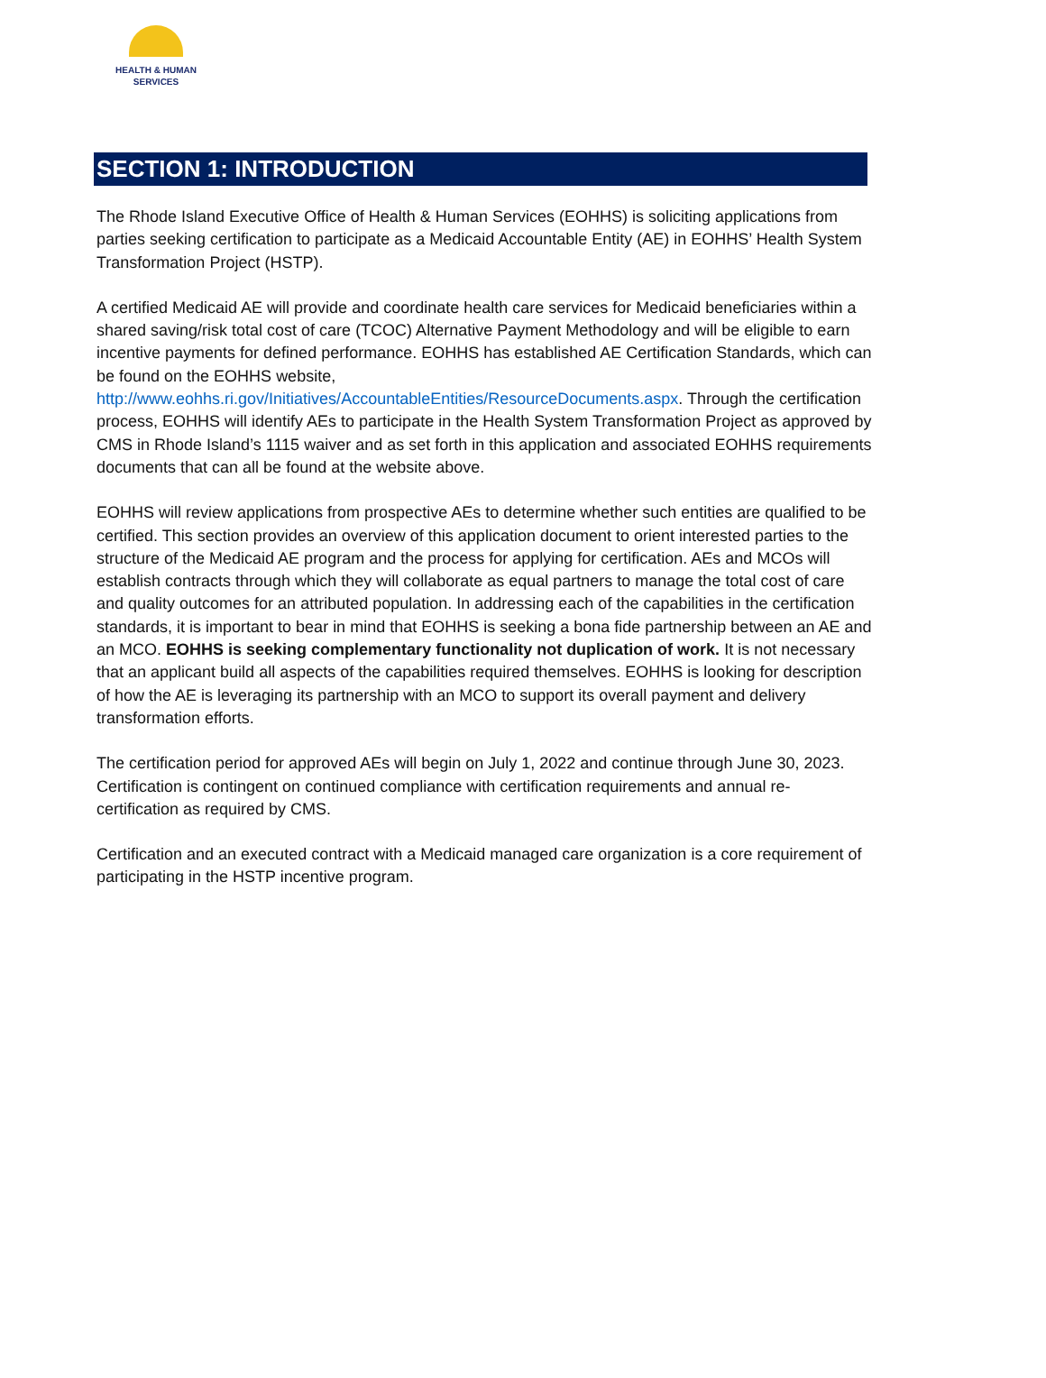HEALTH & HUMAN
SERVICES
SECTION 1: INTRODUCTION
The Rhode Island Executive Office of Health & Human Services (EOHHS) is soliciting applications from parties seeking certification to participate as a Medicaid Accountable Entity (AE) in EOHHS’ Health System Transformation Project (HSTP).
A certified Medicaid AE will provide and coordinate health care services for Medicaid beneficiaries within a shared saving/risk total cost of care (TCOC) Alternative Payment Methodology and will be eligible to earn incentive payments for defined performance. EOHHS has established AE Certification Standards, which can be found on the EOHHS website, http://www.eohhs.ri.gov/Initiatives/AccountableEntities/ResourceDocuments.aspx. Through the certification process, EOHHS will identify AEs to participate in the Health System Transformation Project as approved by CMS in Rhode Island’s 1115 waiver and as set forth in this application and associated EOHHS requirements documents that can all be found at the website above.
EOHHS will review applications from prospective AEs to determine whether such entities are qualified to be certified. This section provides an overview of this application document to orient interested parties to the structure of the Medicaid AE program and the process for applying for certification. AEs and MCOs will establish contracts through which they will collaborate as equal partners to manage the total cost of care and quality outcomes for an attributed population. In addressing each of the capabilities in the certification standards, it is important to bear in mind that EOHHS is seeking a bona fide partnership between an AE and an MCO. EOHHS is seeking complementary functionality not duplication of work. It is not necessary that an applicant build all aspects of the capabilities required themselves. EOHHS is looking for description of how the AE is leveraging its partnership with an MCO to support its overall payment and delivery transformation efforts.
The certification period for approved AEs will begin on July 1, 2022 and continue through June 30, 2023. Certification is contingent on continued compliance with certification requirements and annual re-certification as required by CMS.
Certification and an executed contract with a Medicaid managed care organization is a core requirement of participating in the HSTP incentive program.